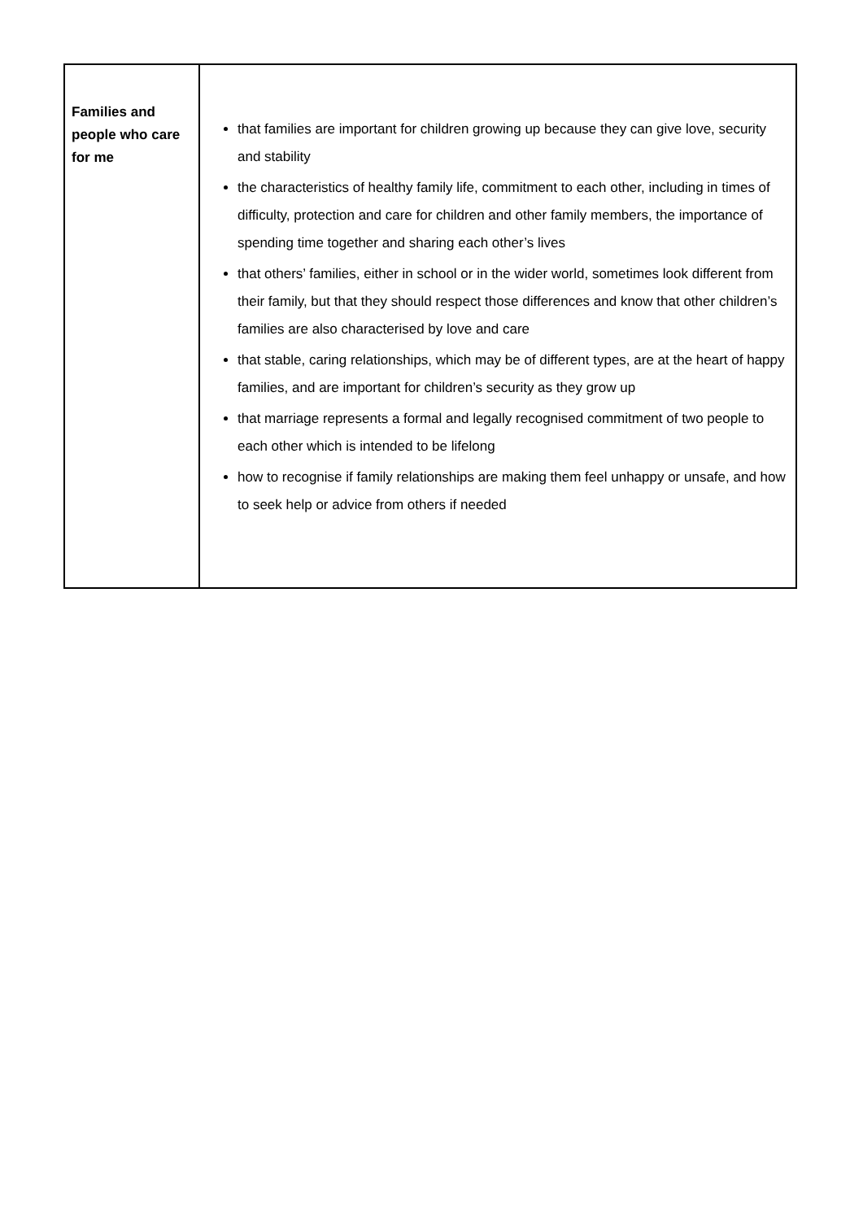| Families and people who care for me | that families are important for children growing up because they can give love, security and stability the characteristics of healthy family life, commitment to each other, including in times of difficulty, protection and care for children and other family members, the importance of spending time together and sharing each other’s lives that others’ families, either in school or in the wider world, sometimes look different from their family, but that they should respect those differences and know that other children’s families are also characterised by love and care that stable, caring relationships, which may be of different types, are at the heart of happy families, and are important for children’s security as they grow up that marriage represents a formal and legally recognised commitment of two people to each other which is intended to be lifelong how to recognise if family relationships are making them feel unhappy or unsafe, and how to seek help or advice from others if needed |